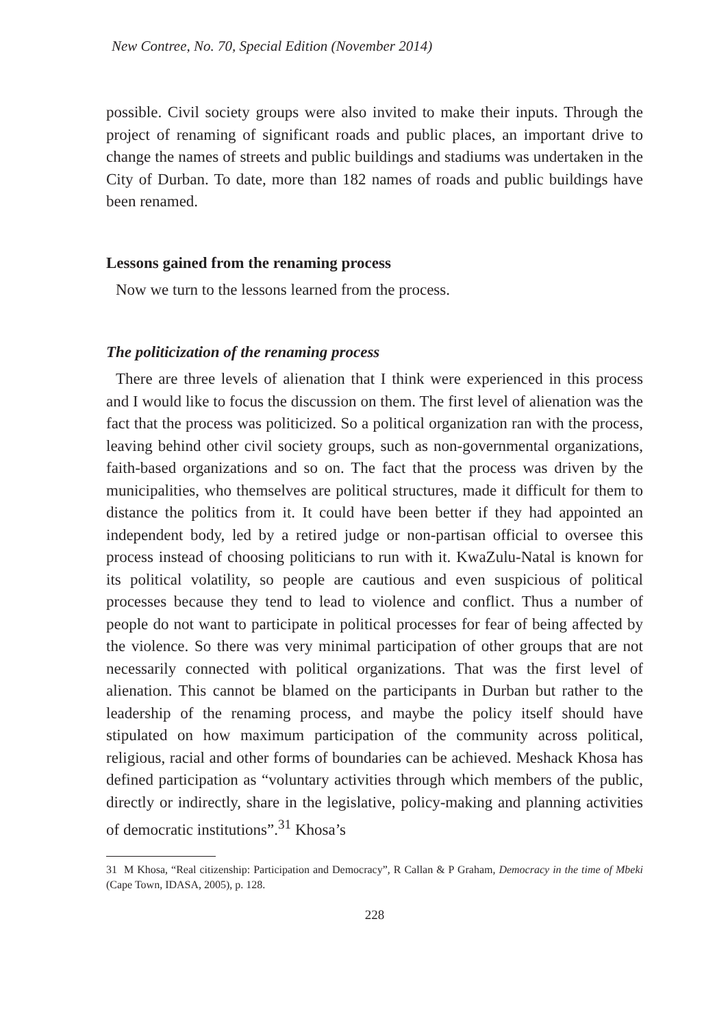New Contree, No. 70, Special Edition (November 2014)
possible. Civil society groups were also invited to make their inputs. Through the project of renaming of significant roads and public places, an important drive to change the names of streets and public buildings and stadiums was undertaken in the City of Durban. To date, more than 182 names of roads and public buildings have been renamed.
Lessons gained from the renaming process
Now we turn to the lessons learned from the process.
The politicization of the renaming process
There are three levels of alienation that I think were experienced in this process and I would like to focus the discussion on them. The first level of alienation was the fact that the process was politicized. So a political organization ran with the process, leaving behind other civil society groups, such as non-governmental organizations, faith-based organizations and so on. The fact that the process was driven by the municipalities, who themselves are political structures, made it difficult for them to distance the politics from it. It could have been better if they had appointed an independent body, led by a retired judge or non-partisan official to oversee this process instead of choosing politicians to run with it. KwaZulu-Natal is known for its political volatility, so people are cautious and even suspicious of political processes because they tend to lead to violence and conflict. Thus a number of people do not want to participate in political processes for fear of being affected by the violence. So there was very minimal participation of other groups that are not necessarily connected with political organizations. That was the first level of alienation. This cannot be blamed on the participants in Durban but rather to the leadership of the renaming process, and maybe the policy itself should have stipulated on how maximum participation of the community across political, religious, racial and other forms of boundaries can be achieved. Meshack Khosa has defined participation as “voluntary activities through which members of the public, directly or indirectly, share in the legislative, policy-making and planning activities of democratic institutions”.<sup>31</sup> Khosa’s
31 M Khosa, “Real citizenship: Participation and Democracy”, R Callan & P Graham, Democracy in the time of Mbeki (Cape Town, IDASA, 2005), p. 128.
228